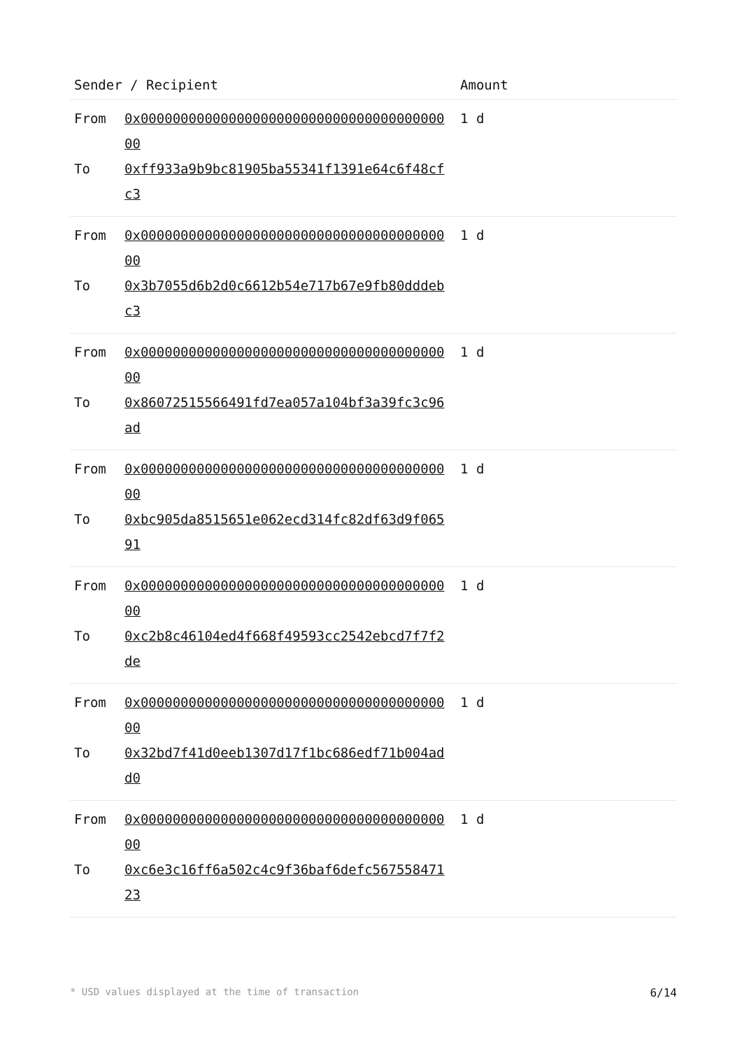| Sender / Recipient | Amount |
| --- | --- |
| From 0x0000000000000000000000000000000000000000 To 0xff933a9b9bc81905ba55341f1391e64c6f48cfc3 | 1 d |
| From 0x0000000000000000000000000000000000000000 To 0x3b7055d6b2d0c6612b54e717b67e9fb80dddebc3 | 1 d |
| From 0x0000000000000000000000000000000000000000 To 0x86072515566491fd7ea057a104bf3a39fc3c96ad | 1 d |
| From 0x0000000000000000000000000000000000000000 To 0xbc905da8515651e062ecd314fc82df63d9f06591 | 1 d |
| From 0x0000000000000000000000000000000000000000 To 0xc2b8c46104ed4f668f49593cc2542ebcd7f7f2de | 1 d |
| From 0x0000000000000000000000000000000000000000 To 0x32bd7f41d0eeb1307d17f1bc686edf71b004add0 | 1 d |
| From 0x0000000000000000000000000000000000000000 To 0xc6e3c16ff6a502c4c9f36baf6defc56755847123 | 1 d |
* USD values displayed at the time of transaction 6/14